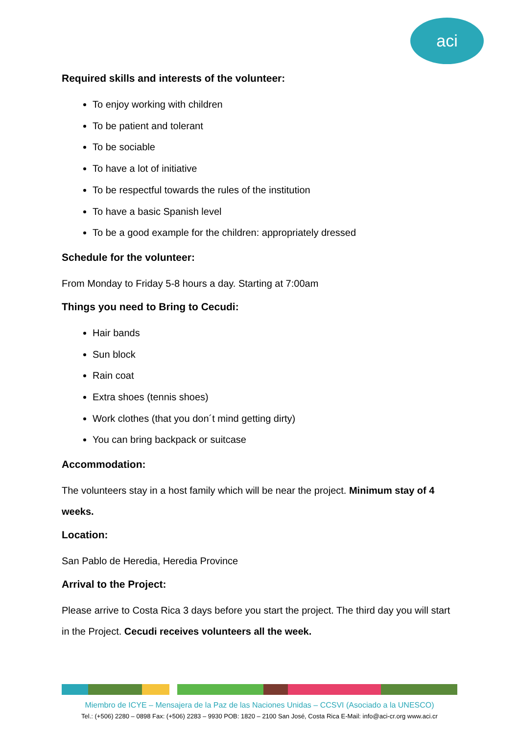aci
Required skills and interests of the volunteer:
To enjoy working with children
To be patient and tolerant
To be sociable
To have a lot of initiative
To be respectful towards the rules of the institution
To have a basic Spanish level
To be a good example for the children: appropriately dressed
Schedule for the volunteer:
From Monday to Friday 5-8 hours a day. Starting at 7:00am
Things you need to Bring to Cecudi:
Hair bands
Sun block
Rain coat
Extra shoes (tennis shoes)
Work clothes (that you don´t mind getting dirty)
You can bring backpack or suitcase
Accommodation:
The volunteers stay in a host family which will be near the project. Minimum stay of 4 weeks.
Location:
San Pablo de Heredia, Heredia Province
Arrival to the Project:
Please arrive to Costa Rica 3 days before you start the project. The third day you will start in the Project. Cecudi receives volunteers all the week.
Miembro de ICYE – Mensajera de la Paz de las Naciones Unidas – CCSVI (Asociado a la UNESCO)
Tel.: (+506) 2280 – 0898 Fax: (+506) 2283 – 9930 POB: 1820 – 2100 San José, Costa Rica E-Mail: info@aci-cr.org www.aci.cr